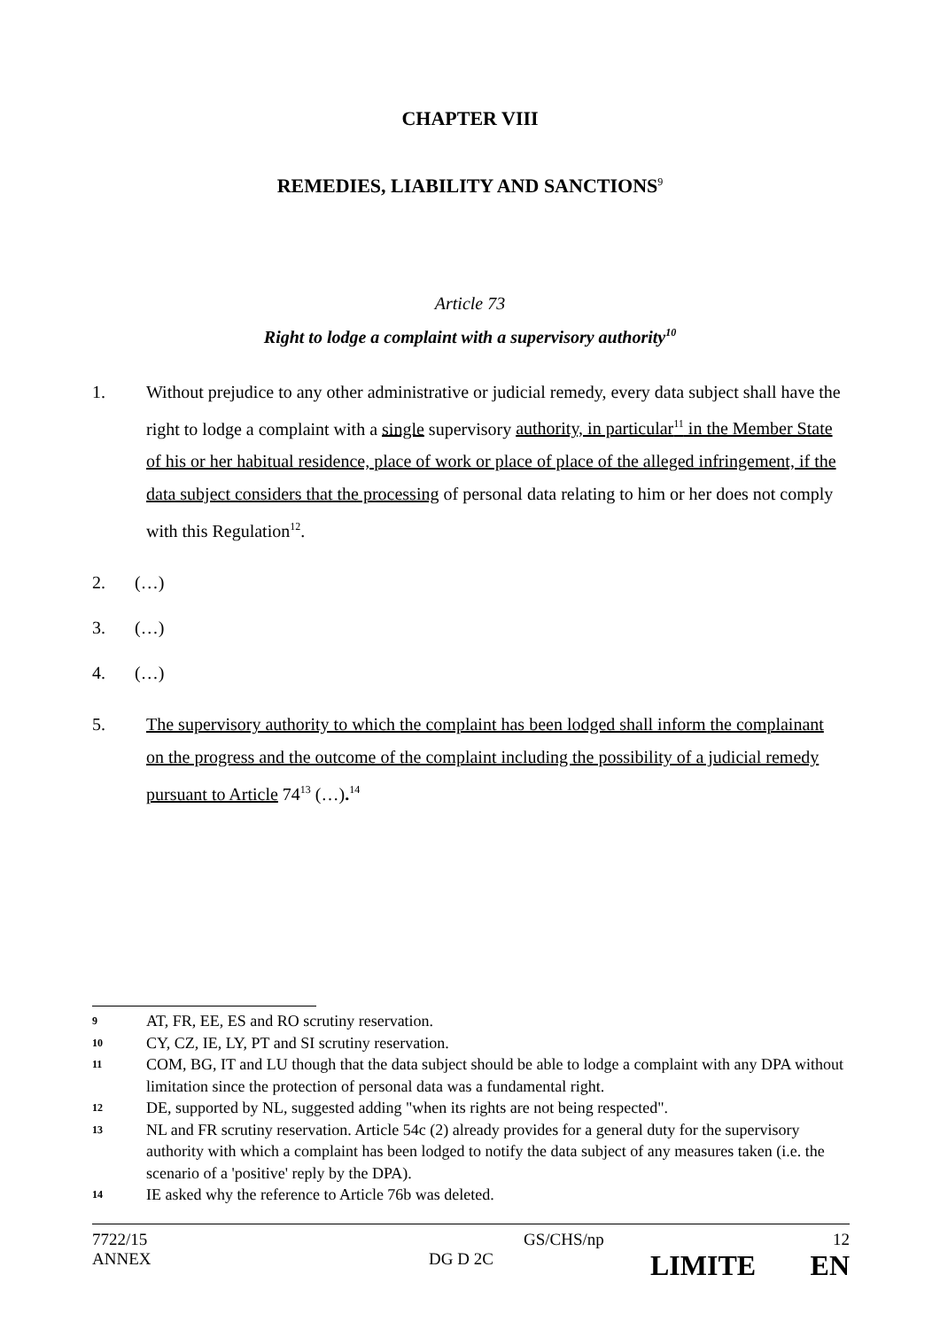CHAPTER VIII
REMEDIES, LIABILITY AND SANCTIONS<sup>9</sup>
Article 73
Right to lodge a complaint with a supervisory authority<sup>10</sup>
1. Without prejudice to any other administrative or judicial remedy, every data subject shall have the right to lodge a complaint with a single supervisory authority, in particular<sup>11</sup> in the Member State of his or her habitual residence, place of work or place of place of the alleged infringement, if the data subject considers that the processing of personal data relating to him or her does not comply with this Regulation<sup>12</sup>.
2. (…)
3. (…)
4. (…)
5. The supervisory authority to which the complaint has been lodged shall inform the complainant on the progress and the outcome of the complaint including the possibility of a judicial remedy pursuant to Article 74<sup>13</sup> (…).<sup>14</sup>
9 AT, FR, EE, ES and RO scrutiny reservation.
10 CY, CZ, IE, LY, PT and SI scrutiny reservation.
11 COM, BG, IT and LU though that the data subject should be able to lodge a complaint with any DPA without limitation since the protection of personal data was a fundamental right.
12 DE, supported by NL, suggested adding "when its rights are not being respected".
13 NL and FR scrutiny reservation. Article 54c (2) already provides for a general duty for the supervisory authority with which a complaint has been lodged to notify the data subject of any measures taken (i.e. the scenario of a 'positive' reply by the DPA).
14 IE asked why the reference to Article 76b was deleted.
7722/15 GS/CHS/np 12
ANNEX DG D 2C LIMITE EN